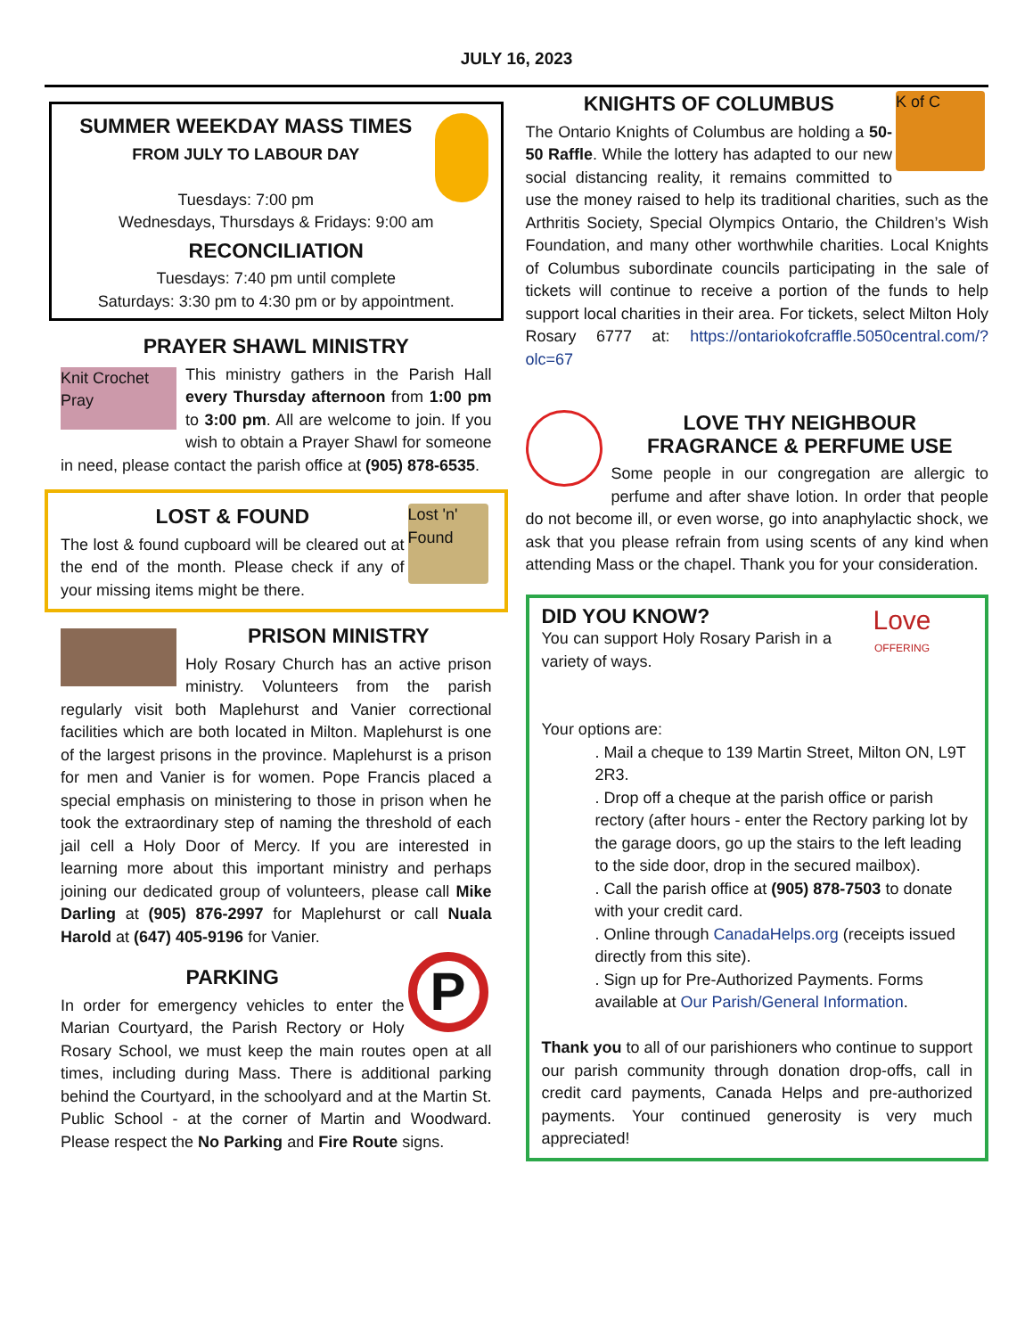JULY 16, 2023
SUMMER WEEKDAY MASS TIMES
FROM JULY TO LABOUR DAY
Tuesdays: 7:00 pm
Wednesdays, Thursdays & Fridays: 9:00 am
RECONCILIATION
Tuesdays: 7:40 pm until complete
Saturdays: 3:30 pm to 4:30 pm or by appointment.
PRAYER SHAWL MINISTRY
Knit Crochet Pray
This ministry gathers in the Parish Hall every Thursday afternoon from 1:00 pm to 3:00 pm. All are welcome to join. If you wish to obtain a Prayer Shawl for someone in need, please contact the parish office at (905) 878-6535.
Lost 'n' Found
LOST & FOUND
The lost & found cupboard will be cleared out at the end of the month. Please check if any of your missing items might be there.
PRISON MINISTRY
Holy Rosary Church has an active prison ministry. Volunteers from the parish regularly visit both Maplehurst and Vanier correctional facilities which are both located in Milton. Maplehurst is one of the largest prisons in the province. Maplehurst is a prison for men and Vanier is for women. Pope Francis placed a special emphasis on ministering to those in prison when he took the extraordinary step of naming the threshold of each jail cell a Holy Door of Mercy. If you are interested in learning more about this important ministry and perhaps joining our dedicated group of volunteers, please call Mike Darling at (905) 876-2997 for Maplehurst or call Nuala Harold at (647) 405-9196 for Vanier.
P
PARKING
In order for emergency vehicles to enter the Marian Courtyard, the Parish Rectory or Holy Rosary School, we must keep the main routes open at all times, including during Mass. There is additional parking behind the Courtyard, in the schoolyard and at the Martin St. Public School - at the corner of Martin and Woodward. Please respect the No Parking and Fire Route signs.
K of C
KNIGHTS OF COLUMBUS
The Ontario Knights of Columbus are holding a 50-50 Raffle. While the lottery has adapted to our new social distancing reality, it remains committed to use the money raised to help its traditional charities, such as the Arthritis Society, Special Olympics Ontario, the Children’s Wish Foundation, and many other worthwhile charities. Local Knights of Columbus subordinate councils participating in the sale of tickets will continue to receive a portion of the funds to help support local charities in their area. For tickets, select Milton Holy Rosary 6777 at: https://ontariokofcraffle.5050central.com/?olc=67
LOVE THY NEIGHBOUR
FRAGRANCE & PERFUME USE
Some people in our congregation are allergic to perfume and after shave lotion. In order that people do not become ill, or even worse, go into anaphylactic shock, we ask that you please refrain from using scents of any kind when attending Mass or the chapel. Thank you for your consideration.
Love
OFFERING
DID YOU KNOW?
You can support Holy Rosary Parish in a variety of ways.
Your options are:
. Mail a cheque to 139 Martin Street, Milton ON, L9T 2R3.
. Drop off a cheque at the parish office or parish rectory (after hours - enter the Rectory parking lot by the garage doors, go up the stairs to the left leading to the side door, drop in the secured mailbox).
. Call the parish office at (905) 878-7503 to donate with your credit card.
. Online through CanadaHelps.org (receipts issued directly from this site).
. Sign up for Pre-Authorized Payments. Forms available at Our Parish/General Information.
Thank you to all of our parishioners who continue to support our parish community through donation drop-offs, call in credit card payments, Canada Helps and pre-authorized payments. Your continued generosity is very much appreciated!